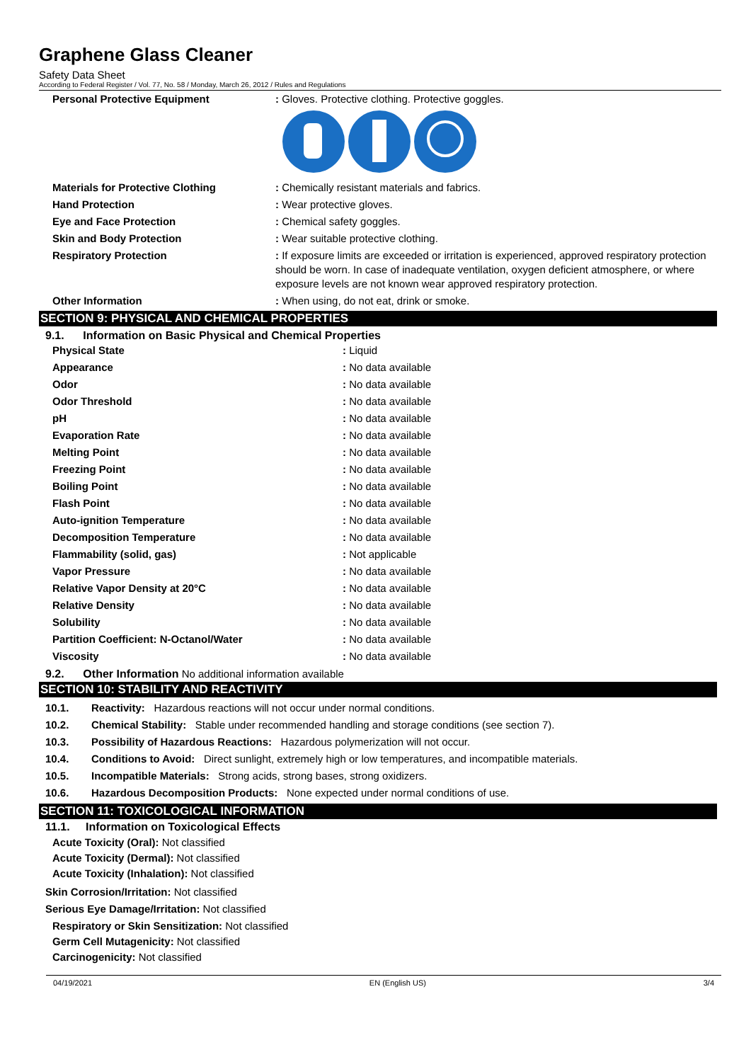Graphene Glass Cleaner
Safety Data Sheet
According to Federal Register / Vol. 77, No. 58 / Monday, March 26, 2012 / Rules and Regulations
| Personal Protective Equipment | : Gloves. Protective clothing. Protective goggles. |
| Materials for Protective Clothing | : Chemically resistant materials and fabrics. |
| Hand Protection | : Wear protective gloves. |
| Eye and Face Protection | : Chemical safety goggles. |
| Skin and Body Protection | : Wear suitable protective clothing. |
| Respiratory Protection | : If exposure limits are exceeded or irritation is experienced, approved respiratory protection should be worn. In case of inadequate ventilation, oxygen deficient atmosphere, or where exposure levels are not known wear approved respiratory protection. |
| Other Information | : When using, do not eat, drink or smoke. |
SECTION 9: PHYSICAL AND CHEMICAL PROPERTIES
9.1. Information on Basic Physical and Chemical Properties
| Physical State | : Liquid |
| Appearance | : No data available |
| Odor | : No data available |
| Odor Threshold | : No data available |
| pH | : No data available |
| Evaporation Rate | : No data available |
| Melting Point | : No data available |
| Freezing Point | : No data available |
| Boiling Point | : No data available |
| Flash Point | : No data available |
| Auto-ignition Temperature | : No data available |
| Decomposition Temperature | : No data available |
| Flammability (solid, gas) | : Not applicable |
| Vapor Pressure | : No data available |
| Relative Vapor Density at 20°C | : No data available |
| Relative Density | : No data available |
| Solubility | : No data available |
| Partition Coefficient: N-Octanol/Water | : No data available |
| Viscosity | : No data available |
9.2. Other Information No additional information available
SECTION 10: STABILITY AND REACTIVITY
10.1. Reactivity: Hazardous reactions will not occur under normal conditions.
10.2. Chemical Stability: Stable under recommended handling and storage conditions (see section 7).
10.3. Possibility of Hazardous Reactions: Hazardous polymerization will not occur.
10.4. Conditions to Avoid: Direct sunlight, extremely high or low temperatures, and incompatible materials.
10.5. Incompatible Materials: Strong acids, strong bases, strong oxidizers.
10.6. Hazardous Decomposition Products: None expected under normal conditions of use.
SECTION 11: TOXICOLOGICAL INFORMATION
11.1. Information on Toxicological Effects
Acute Toxicity (Oral): Not classified
Acute Toxicity (Dermal): Not classified
Acute Toxicity (Inhalation): Not classified
Skin Corrosion/Irritation: Not classified
Serious Eye Damage/Irritation: Not classified
Respiratory or Skin Sensitization: Not classified
Germ Cell Mutagenicity: Not classified
Carcinogenicity: Not classified
04/19/2021 EN (English US) 3/4